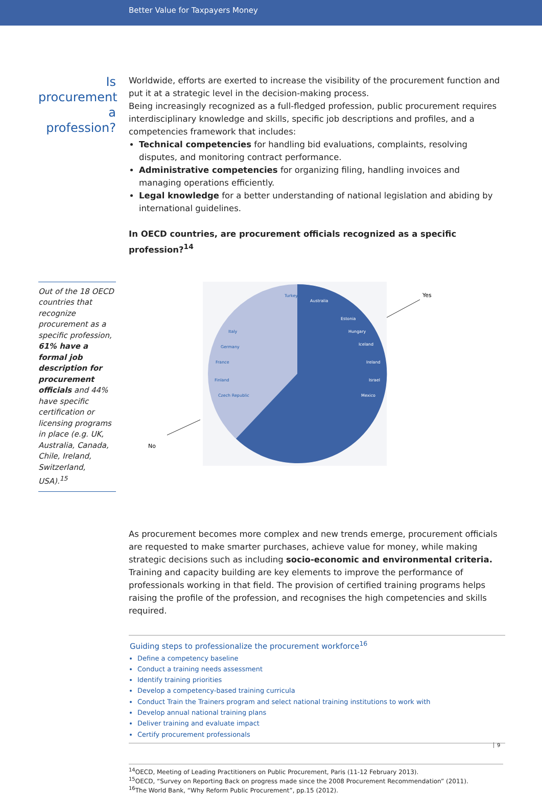Better Value for Taxpayers Money
Is procurement a profession?
Worldwide, efforts are exerted to increase the visibility of the procurement function and put it at a strategic level in the decision-making process.
Being increasingly recognized as a full-fledged profession, public procurement requires interdisciplinary knowledge and skills, specific job descriptions and profiles, and a competencies framework that includes:
Technical competencies for handling bid evaluations, complaints, resolving disputes, and monitoring contract performance.
Administrative competencies for organizing filing, handling invoices and managing operations efficiently.
Legal knowledge for a better understanding of national legislation and abiding by international guidelines.
In OECD countries, are procurement officials recognized as a specific profession?<sup>14</sup>
Out of the 18 OECD countries that recognize procurement as a specific profession, 61% have a formal job description for procurement officials and 44% have specific certification or licensing programs in place (e.g. UK, Australia, Canada, Chile, Ireland, Switzerland, USA).<sup>15</sup>
Yes
No
Ireland
Israel
Mexico
Iceland
Hungary
Estonia
Australia
France
Finland
Czech Republic
Germany
Italy
Turkey
As procurement becomes more complex and new trends emerge, procurement officials are requested to make smarter purchases, achieve value for money, while making strategic decisions such as including socio-economic and environmental criteria.
Training and capacity building are key elements to improve the performance of professionals working in that field. The provision of certified training programs helps raising the profile of the profession, and recognises the high competencies and skills required.
Guiding steps to professionalize the procurement workforce<sup>16</sup>
Define a competency baseline
Conduct a training needs assessment
Identify training priorities
Develop a competency-based training curricula
Conduct Train the Trainers program and select national training institutions to work with
Develop annual national training plans
Deliver training and evaluate impact
Certify procurement professionals
<sup>14</sup>OECD, Meeting of Leading Practitioners on Public Procurement, Paris (11-12 February 2013).
<sup>15</sup>OECD, “Survey on Reporting Back on progress made since the 2008 Procurement Recommendation” (2011).
<sup>16</sup> The World Bank, “Why Reform Public Procurement”, pp.15 (2012).
9